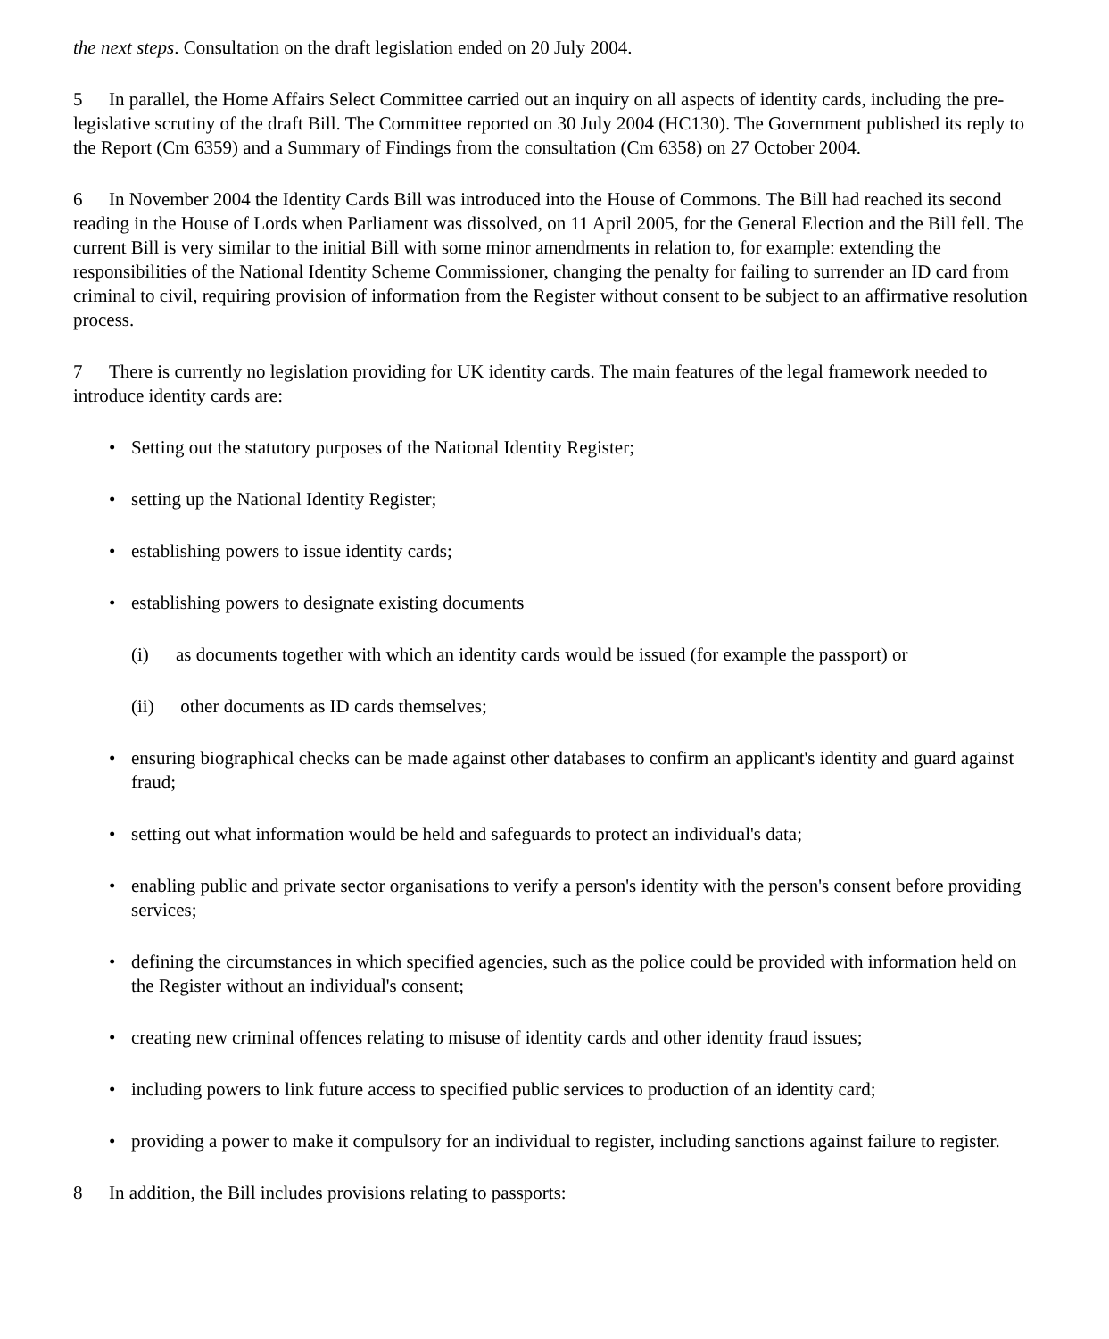the next steps. Consultation on the draft legislation ended on 20 July 2004.
5 In parallel, the Home Affairs Select Committee carried out an inquiry on all aspects of identity cards, including the pre-legislative scrutiny of the draft Bill. The Committee reported on 30 July 2004 (HC130). The Government published its reply to the Report (Cm 6359) and a Summary of Findings from the consultation (Cm 6358) on 27 October 2004.
6 In November 2004 the Identity Cards Bill was introduced into the House of Commons. The Bill had reached its second reading in the House of Lords when Parliament was dissolved, on 11 April 2005, for the General Election and the Bill fell. The current Bill is very similar to the initial Bill with some minor amendments in relation to, for example: extending the responsibilities of the National Identity Scheme Commissioner, changing the penalty for failing to surrender an ID card from criminal to civil, requiring provision of information from the Register without consent to be subject to an affirmative resolution process.
7 There is currently no legislation providing for UK identity cards. The main features of the legal framework needed to introduce identity cards are:
• Setting out the statutory purposes of the National Identity Register;
• setting up the National Identity Register;
• establishing powers to issue identity cards;
• establishing powers to designate existing documents
(i) as documents together with which an identity cards would be issued (for example the passport) or
(ii) other documents as ID cards themselves;
• ensuring biographical checks can be made against other databases to confirm an applicant's identity and guard against fraud;
• setting out what information would be held and safeguards to protect an individual's data;
• enabling public and private sector organisations to verify a person's identity with the person's consent before providing services;
• defining the circumstances in which specified agencies, such as the police could be provided with information held on the Register without an individual's consent;
• creating new criminal offences relating to misuse of identity cards and other identity fraud issues;
• including powers to link future access to specified public services to production of an identity card;
• providing a power to make it compulsory for an individual to register, including sanctions against failure to register.
8 In addition, the Bill includes provisions relating to passports: